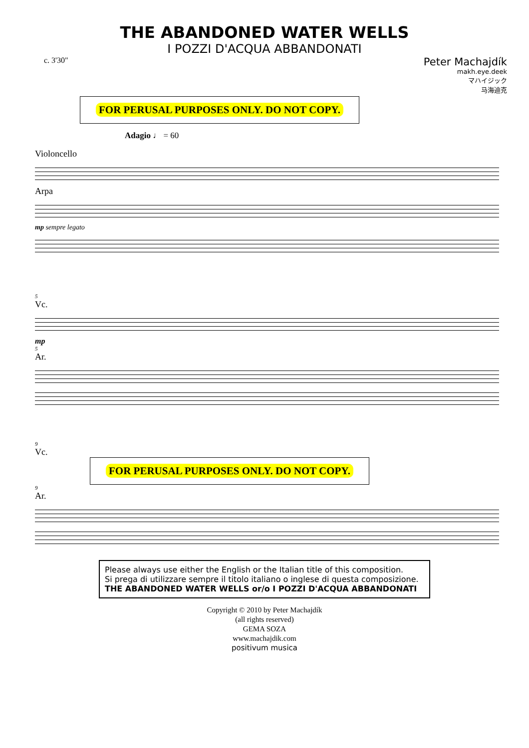THE ABANDONED WATER WELLS
I POZZI D'ACQUA ABBANDONATI
c. 3'30"
Peter Machajdík
makh.eye.deek
マハイジック
马海迪克
FOR PERUSAL PURPOSES ONLY. DO NOT COPY.
Adagio ♩ = 60
Violoncello
Arpa
mp sempre legato
5
Vc.
mp
5
Ar.
9
Vc.
FOR PERUSAL PURPOSES ONLY. DO NOT COPY.
9
Ar.
Please always use either the English or the Italian title of this composition.
Si prega di utilizzare sempre il titolo italiano o inglese di questa composizione.
THE ABANDONED WATER WELLS or/o I POZZI D'ACQUA ABBANDONATI
Copyright © 2010 by Peter Machajdík
(all rights reserved)
GEMA SOZA
www.machajdik.com
positivum musica